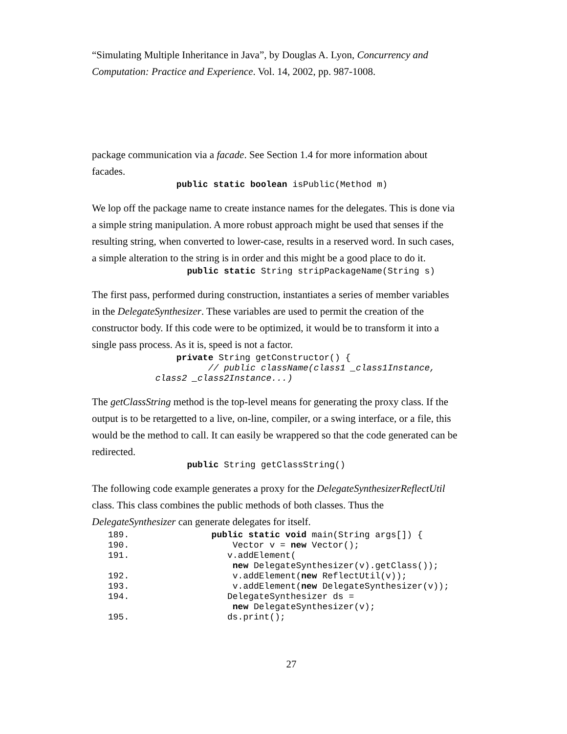“Simulating Multiple Inheritance in Java”, by Douglas A. Lyon, Concurrency and Computation: Practice and Experience. Vol. 14, 2002, pp. 987-1008.
package communication via a facade. See Section 1.4 for more information about facades.
                public static boolean isPublic(Method m)
We lop off the package name to create instance names for the delegates. This is done via a simple string manipulation. A more robust approach might be used that senses if the resulting string, when converted to lower-case, results in a reserved word. In such cases, a simple alteration to the string is in order and this might be a good place to do it.
                  public static String stripPackageName(String s)
The first pass, performed during construction, instantiates a series of member variables in the DelegateSynthesizer. These variables are used to permit the creation of the constructor body. If this code were to be optimized, it would be to transform it into a single pass process. As it is, speed is not a factor.
                private String getConstructor() {
                      // public className(class1 _class1Instance,
            class2 _class2Instance...)
The getClassString method is the top-level means for generating the proxy class. If the output is to be retargetted to a live, on-line, compiler, or a swing interface, or a file, this would be the method to call. It can easily be wrappered so that the code generated can be redirected.
                  public String getClassString()
The following code example generates a proxy for the DelegateSynthesizerReflectUtil class. This class combines the public methods of both classes. Thus the DelegateSynthesizer can generate delegates for itself.
| 189. | public static void main(String args[]) { |
| 190. | Vector v = new Vector(); |
| 191. | v.addElement( |
| | new DelegateSynthesizer(v).getClass()); |
| 192. | v.addElement( new ReflectUtil(v)); |
| 193. | v.addElement( new DelegateSynthesizer(v)); |
| 194. | DelegateSynthesizer ds = |
| | new DelegateSynthesizer(v); |
| 195. | ds.print(); |
27